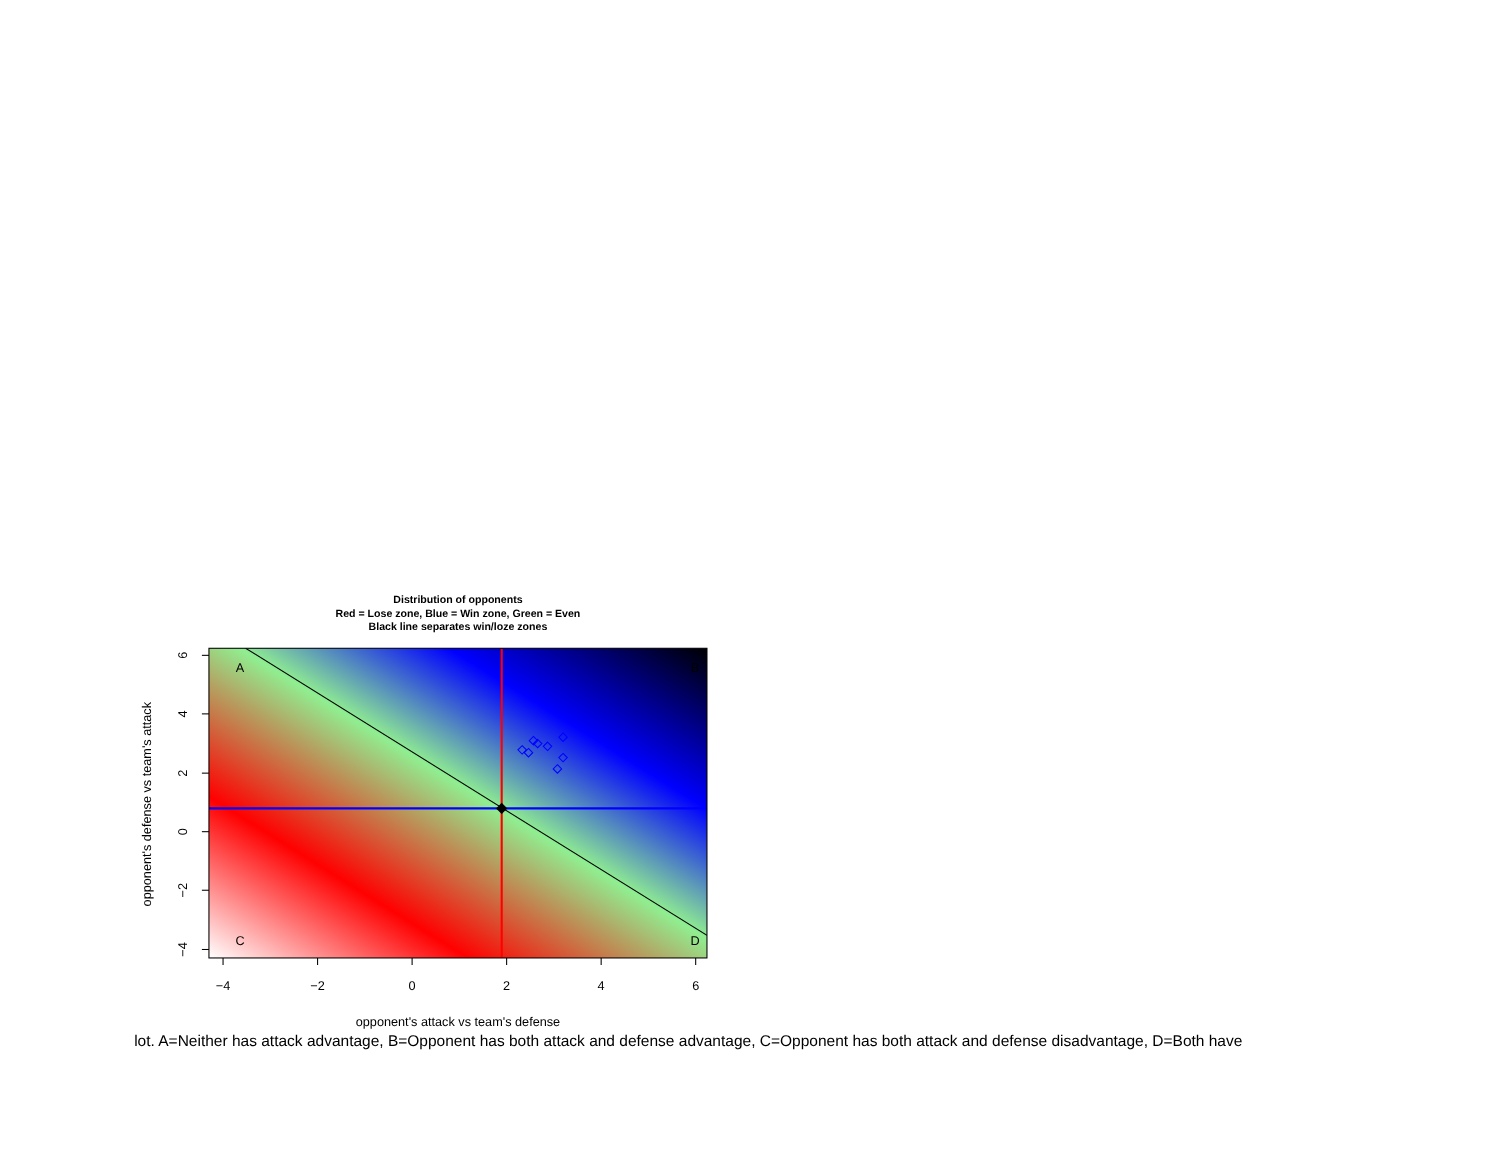Distribution of opponents
Red = Lose zone, Blue = Win zone, Green = Even
Black line separates win/loze zones
A
B
C
D
−4
−2
0
2
4
6
6
4
2
0
−2
−4
opponent's defense vs team's attack
opponent's attack vs team's defense
lot. A=Neither has attack advantage, B=Opponent has both attack and defense advantage, C=Opponent has both attack and defense disadvantage, D=Both have